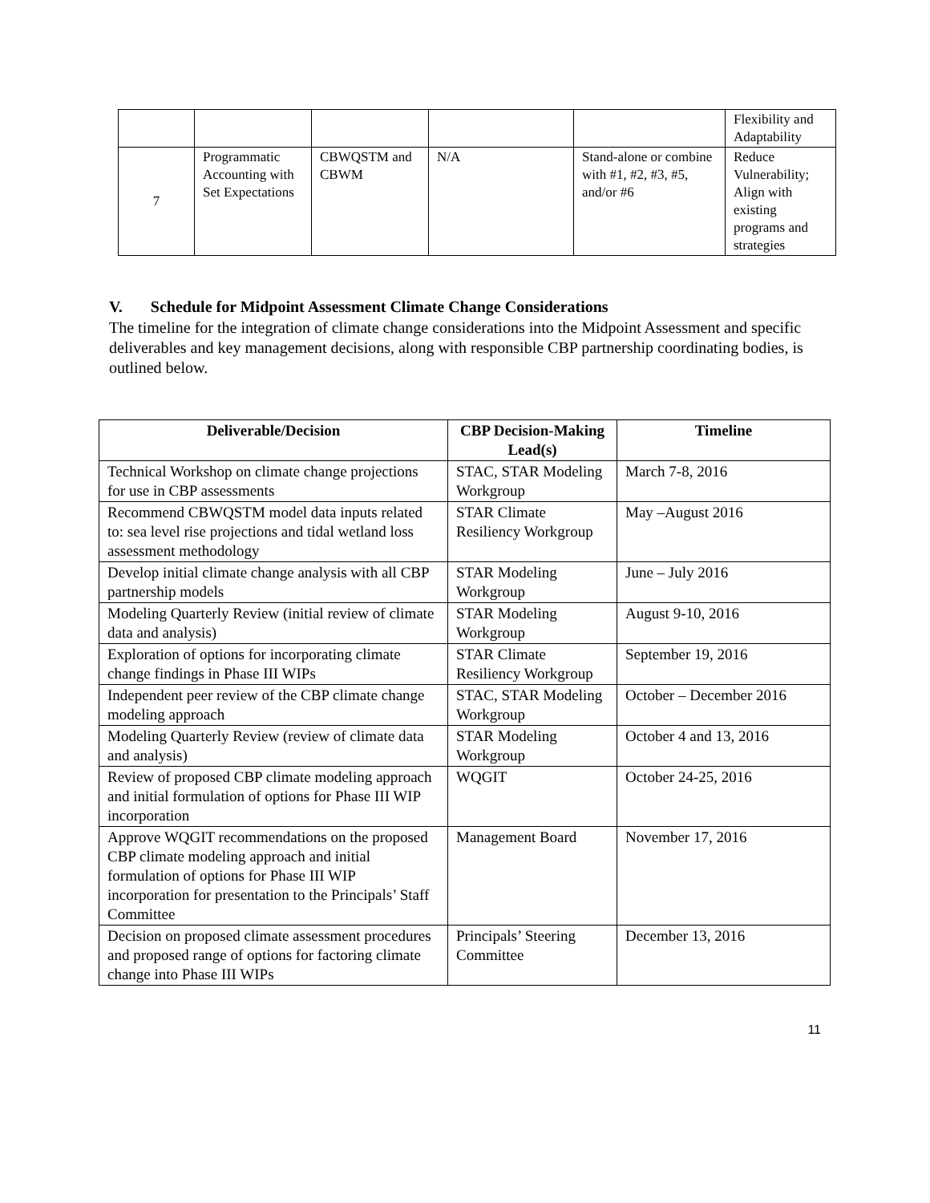| | | | | | Flexibility and Adaptability |
| 7 | Programmatic Accounting with Set Expectations | CBWQSTM and CBWM | N/A | Stand-alone or combine with #1, #2, #3, #5, and/or #6 | Reduce Vulnerability; Align with existing programs and strategies |
V. Schedule for Midpoint Assessment Climate Change Considerations
The timeline for the integration of climate change considerations into the Midpoint Assessment and specific deliverables and key management decisions, along with responsible CBP partnership coordinating bodies, is outlined below.
| Deliverable/Decision | CBP Decision-Making Lead(s) | Timeline |
| --- | --- | --- |
| Technical Workshop on climate change projections for use in CBP assessments | STAC, STAR Modeling Workgroup | March 7-8, 2016 |
| Recommend CBWQSTM model data inputs related to: sea level rise projections and tidal wetland loss assessment methodology | STAR Climate Resiliency Workgroup | May –August 2016 |
| Develop initial climate change analysis with all CBP partnership models | STAR Modeling Workgroup | June – July 2016 |
| Modeling Quarterly Review (initial review of climate data and analysis) | STAR Modeling Workgroup | August 9-10, 2016 |
| Exploration of options for incorporating climate change findings in Phase III WIPs | STAR Climate Resiliency Workgroup | September 19, 2016 |
| Independent peer review of the CBP climate change modeling approach | STAC, STAR Modeling Workgroup | October – December 2016 |
| Modeling Quarterly Review (review of climate data and analysis) | STAR Modeling Workgroup | October 4 and 13, 2016 |
| Review of proposed CBP climate modeling approach and initial formulation of options for Phase III WIP incorporation | WQGIT | October 24-25, 2016 |
| Approve WQGIT recommendations on the proposed CBP climate modeling approach and initial formulation of options for Phase III WIP incorporation for presentation to the Principals’ Staff Committee | Management Board | November 17, 2016 |
| Decision on proposed climate assessment procedures and proposed range of options for factoring climate change into Phase III WIPs | Principals’ Steering Committee | December 13, 2016 |
11